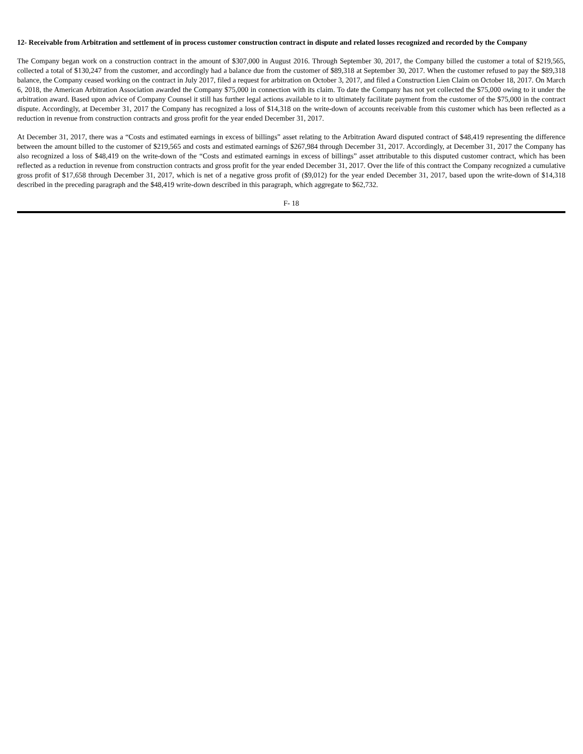12- Receivable from Arbitration and settlement of in process customer construction contract in dispute and related losses recognized and recorded by the Company
The Company began work on a construction contract in the amount of $307,000 in August 2016. Through September 30, 2017, the Company billed the customer a total of $219,565, collected a total of $130,247 from the customer, and accordingly had a balance due from the customer of $89,318 at September 30, 2017. When the customer refused to pay the $89,318 balance, the Company ceased working on the contract in July 2017, filed a request for arbitration on October 3, 2017, and filed a Construction Lien Claim on October 18, 2017. On March 6, 2018, the American Arbitration Association awarded the Company $75,000 in connection with its claim. To date the Company has not yet collected the $75,000 owing to it under the arbitration award. Based upon advice of Company Counsel it still has further legal actions available to it to ultimately facilitate payment from the customer of the $75,000 in the contract dispute. Accordingly, at December 31, 2017 the Company has recognized a loss of $14,318 on the write-down of accounts receivable from this customer which has been reflected as a reduction in revenue from construction contracts and gross profit for the year ended December 31, 2017.
At December 31, 2017, there was a “Costs and estimated earnings in excess of billings” asset relating to the Arbitration Award disputed contract of $48,419 representing the difference between the amount billed to the customer of $219,565 and costs and estimated earnings of $267,984 through December 31, 2017. Accordingly, at December 31, 2017 the Company has also recognized a loss of $48,419 on the write-down of the “Costs and estimated earnings in excess of billings” asset attributable to this disputed customer contract, which has been reflected as a reduction in revenue from construction contracts and gross profit for the year ended December 31, 2017. Over the life of this contract the Company recognized a cumulative gross profit of $17,658 through December 31, 2017, which is net of a negative gross profit of ($9,012) for the year ended December 31, 2017, based upon the write-down of $14,318 described in the preceding paragraph and the $48,419 write-down described in this paragraph, which aggregate to $62,732.
F- 18